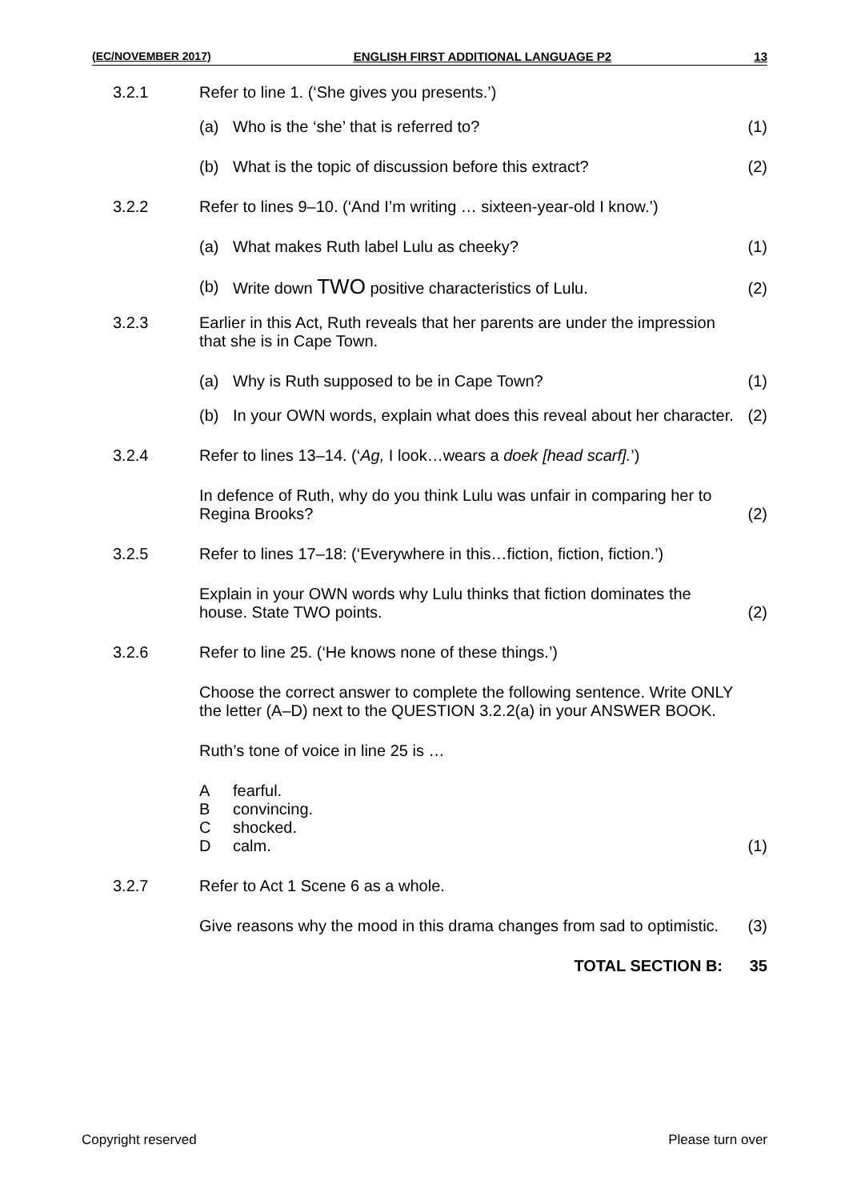(EC/NOVEMBER 2017) ENGLISH FIRST ADDITIONAL LANGUAGE P2 13
3.2.1
Refer to line 1. (‘She gives you presents.’)
(a) Who is the ‘she’ that is referred to?
(1)
(b) What is the topic of discussion before this extract?
(2)
3.2.2
Refer to lines 9–10. (‘And I’m writing … sixteen-year-old I know.’)
(a) What makes Ruth label Lulu as cheeky?
(1)
(b) Write down TWO positive characteristics of Lulu.
(2)
3.2.3
Earlier in this Act, Ruth reveals that her parents are under the impression that she is in Cape Town.
(a) Why is Ruth supposed to be in Cape Town?
(1)
(b) In your OWN words, explain what does this reveal about her character.
(2)
3.2.4
Refer to lines 13–14. (‘Ag, I look…wears a doek [head scarf].’)
In defence of Ruth, why do you think Lulu was unfair in comparing her to Regina Brooks?
(2)
3.2.5
Refer to lines 17–18: (‘Everywhere in this…fiction, fiction, fiction.’)
Explain in your OWN words why Lulu thinks that fiction dominates the house. State TWO points.
(2)
3.2.6
Refer to line 25. (‘He knows none of these things.’)
Choose the correct answer to complete the following sentence. Write ONLY the letter (A–D) next to the QUESTION 3.2.2(a) in your ANSWER BOOK.
Ruth’s tone of voice in line 25 is …
Afearful.
Bconvincing.
Cshocked.
Dcalm.
(1)
3.2.7
Refer to Act 1 Scene 6 as a whole.
Give reasons why the mood in this drama changes from sad to optimistic.
(3)
TOTAL SECTION B:
35
Copyright reserved Please turn over